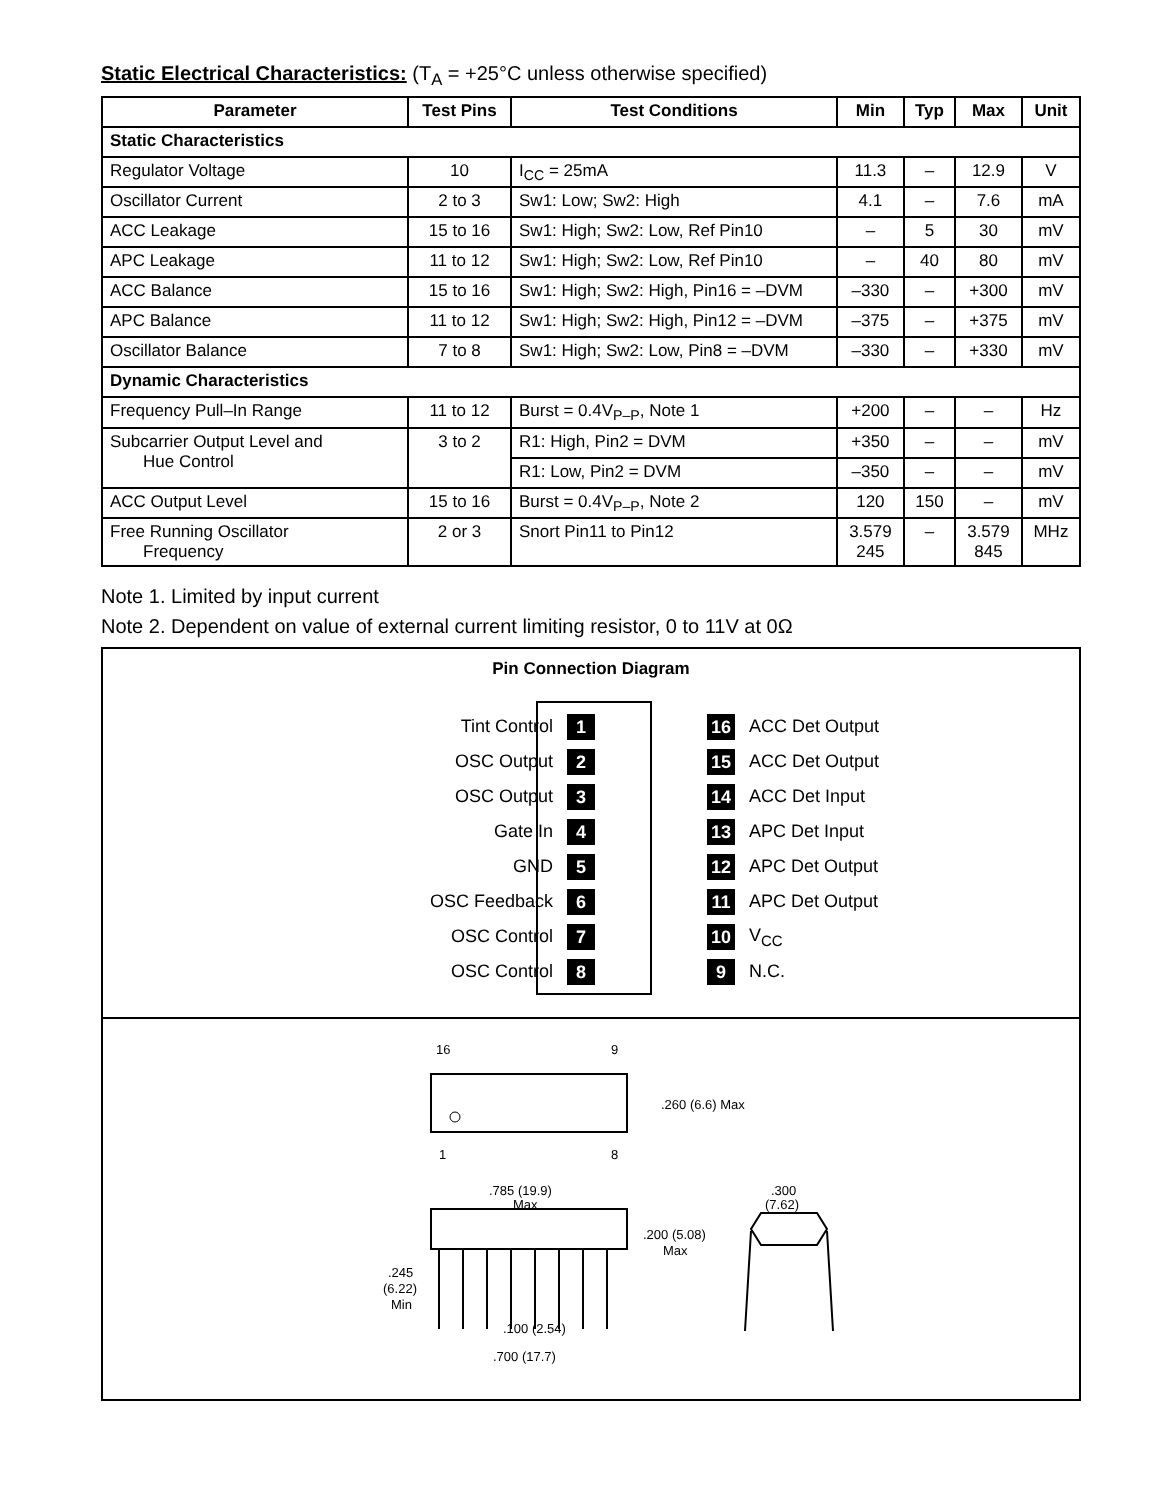Static Electrical Characteristics: (T<sub>A</sub> = +25°C unless otherwise specified)
| Parameter | Test Pins | Test Conditions | Min | Typ | Max | Unit |
| --- | --- | --- | --- | --- | --- | --- |
| Static Characteristics | | | | | | |
| Regulator Voltage | 10 | I<sub>CC</sub> = 25mA | 11.3 | – | 12.9 | V |
| Oscillator Current | 2 to 3 | Sw1: Low; Sw2: High | 4.1 | – | 7.6 | mA |
| ACC Leakage | 15 to 16 | Sw1: High; Sw2: Low, Ref Pin10 | – | 5 | 30 | mV |
| APC Leakage | 11 to 12 | Sw1: High; Sw2: Low, Ref Pin10 | – | 40 | 80 | mV |
| ACC Balance | 15 to 16 | Sw1: High; Sw2: High, Pin16 = –DVM | –330 | – | +300 | mV |
| APC Balance | 11 to 12 | Sw1: High; Sw2: High, Pin12 = –DVM | –375 | – | +375 | mV |
| Oscillator Balance | 7 to 8 | Sw1: High; Sw2: Low, Pin8 = –DVM | –330 | – | +330 | mV |
| Dynamic Characteristics | | | | | | |
| Frequency Pull–In Range | 11 to 12 | Burst = 0.4V<sub>P–P</sub>, Note 1 | +200 | – | – | Hz |
| Subcarrier Output Level and Hue Control | 3 to 2 | R1: High, Pin2 = DVM | +350 | – | – | mV |
| | | R1: Low, Pin2 = DVM | –350 | – | – | mV |
| ACC Output Level | 15 to 16 | Burst = 0.4V<sub>P–P</sub>, Note 2 | 120 | 150 | – | mV |
| Free Running Oscillator Frequency | 2 or 3 | Snort Pin11 to Pin12 | 3.579 245 | – | 3.579 845 | MHz |
Note 1. Limited by input current
Note 2. Dependent on value of external current limiting resistor, 0 to 11V at 0Ω
Pin Connection Diagram
Tint Control 1 16 ACC Det Output
OSC Output 2 15 ACC Det Output
OSC Output 3 14 ACC Det Input
Gate In 4 13 APC Det Input
GND 5 12 APC Det Output
OSC Feedback 6 11 APC Det Output
OSC Control 7 10 V<sub>CC</sub>
OSC Control 8 9 N.C.
16
9
1
8
.260 (6.6) Max
.785 (19.9)
Max
.200 (5.08)
Max
.300
(7.62)
.245
(6.22)
Min
.100 (2.54)
.700 (17.7)